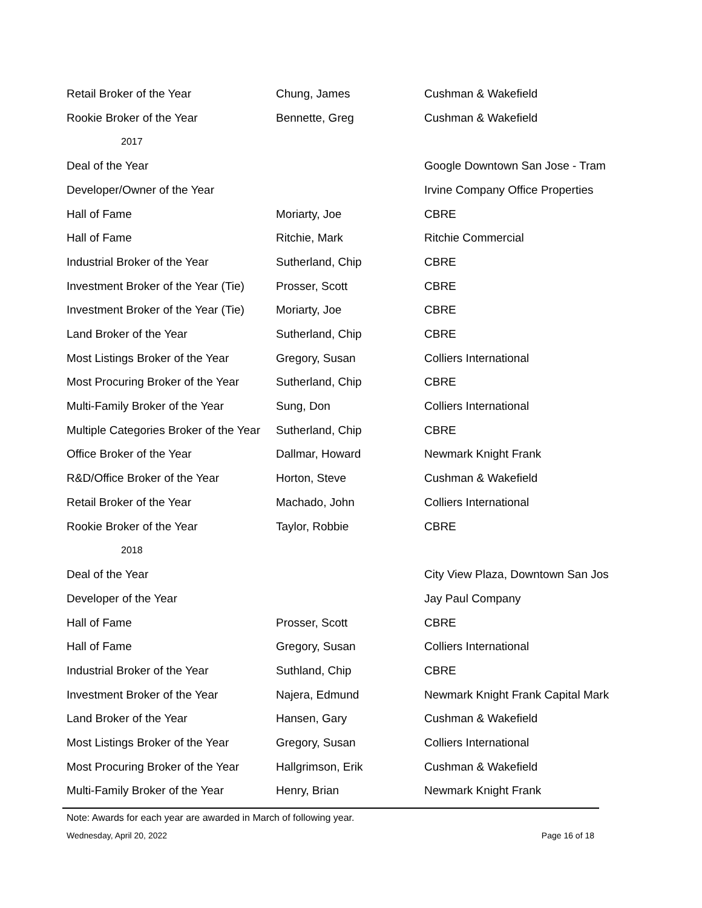| Retail Broker of the Year | Chung, James | Cushman & Wakefield |
| Rookie Broker of the Year | Bennette, Greg | Cushman & Wakefield |
| 2017 | | |
| Deal of the Year | | Google Downtown San Jose - Tram |
| Developer/Owner of the Year | | Irvine Company Office Properties |
| Hall of Fame | Moriarty, Joe | CBRE |
| Hall of Fame | Ritchie, Mark | Ritchie Commercial |
| Industrial Broker of the Year | Sutherland, Chip | CBRE |
| Investment Broker of the Year (Tie) | Prosser, Scott | CBRE |
| Investment Broker of the Year (Tie) | Moriarty, Joe | CBRE |
| Land Broker of the Year | Sutherland, Chip | CBRE |
| Most Listings Broker of the Year | Gregory, Susan | Colliers International |
| Most Procuring Broker of the Year | Sutherland, Chip | CBRE |
| Multi-Family Broker of the Year | Sung, Don | Colliers International |
| Multiple Categories Broker of the Year | Sutherland, Chip | CBRE |
| Office Broker of the Year | Dallmar, Howard | Newmark Knight Frank |
| R&D/Office Broker of the Year | Horton, Steve | Cushman & Wakefield |
| Retail Broker of the Year | Machado, John | Colliers International |
| Rookie Broker of the Year | Taylor, Robbie | CBRE |
| 2018 | | |
| Deal of the Year | | City View Plaza, Downtown San Jos |
| Developer of the Year | | Jay Paul Company |
| Hall of Fame | Prosser, Scott | CBRE |
| Hall of Fame | Gregory, Susan | Colliers International |
| Industrial Broker of the Year | Suthland, Chip | CBRE |
| Investment Broker of the Year | Najera, Edmund | Newmark Knight Frank Capital Mark |
| Land Broker of the Year | Hansen, Gary | Cushman & Wakefield |
| Most Listings Broker of the Year | Gregory, Susan | Colliers International |
| Most Procuring Broker of the Year | Hallgrimson, Erik | Cushman & Wakefield |
| Multi-Family Broker of the Year | Henry, Brian | Newmark Knight Frank |
Note: Awards for each year are awarded in March of following year.
Wednesday, April 20, 2022 Page 16 of 18